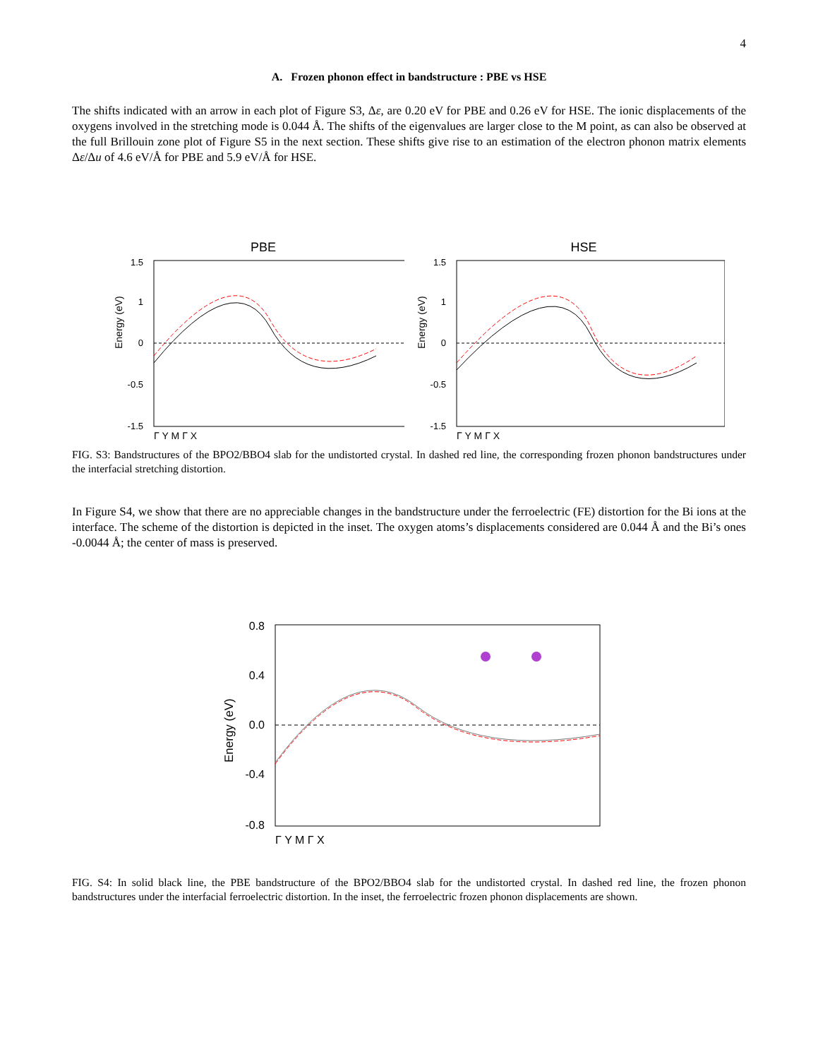4
A. Frozen phonon effect in bandstructure : PBE vs HSE
The shifts indicated with an arrow in each plot of Figure S3, Δε, are 0.20 eV for PBE and 0.26 eV for HSE. The ionic displacements of the oxygens involved in the stretching mode is 0.044 Å. The shifts of the eigenvalues are larger close to the M point, as can also be observed at the full Brillouin zone plot of Figure S5 in the next section. These shifts give rise to an estimation of the electron phonon matrix elements Δε/Δu of 4.6 eV/Å for PBE and 5.9 eV/Å for HSE.
PBE
1.5
1
0
-0.5
-1.5
Γ Y M Γ X
Energy (eV)
HSE
1.5
1
0
-0.5
-1.5
Γ Y M Γ X
Energy (eV)
FIG. S3: Bandstructures of the BPO2/BBO4 slab for the undistorted crystal. In dashed red line, the corresponding frozen phonon bandstructures under the interfacial stretching distortion.
In Figure S4, we show that there are no appreciable changes in the bandstructure under the ferroelectric (FE) distortion for the Bi ions at the interface. The scheme of the distortion is depicted in the inset. The oxygen atoms’s displacements considered are 0.044 Å and the Bi’s ones -0.0044 Å; the center of mass is preserved.
0.8
0.4
0.0
-0.4
-0.8
Γ Y M Γ X
Energy (eV)
FIG. S4: In solid black line, the PBE bandstructure of the BPO2/BBO4 slab for the undistorted crystal. In dashed red line, the frozen phonon bandstructures under the interfacial ferroelectric distortion. In the inset, the ferroelectric frozen phonon displacements are shown.